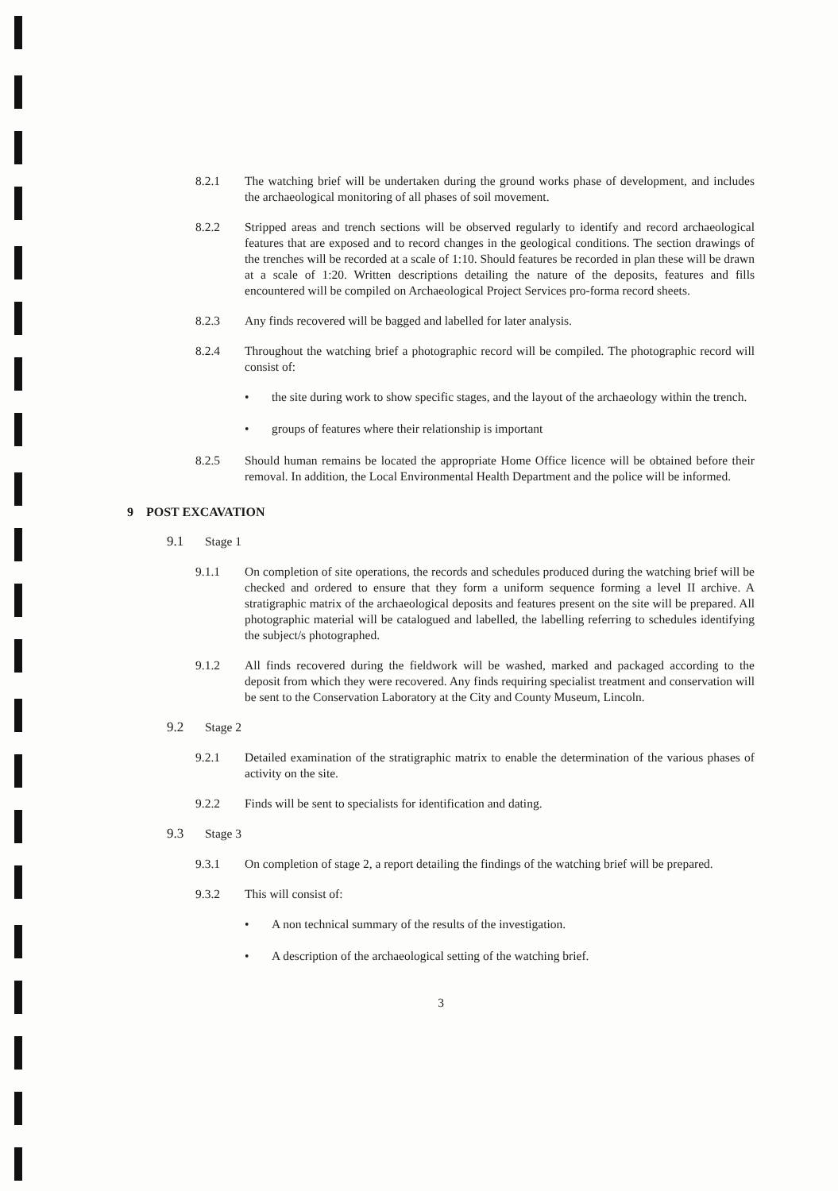8.2.1 The watching brief will be undertaken during the ground works phase of development, and includes the archaeological monitoring of all phases of soil movement.
8.2.2 Stripped areas and trench sections will be observed regularly to identify and record archaeological features that are exposed and to record changes in the geological conditions. The section drawings of the trenches will be recorded at a scale of 1:10. Should features be recorded in plan these will be drawn at a scale of 1:20. Written descriptions detailing the nature of the deposits, features and fills encountered will be compiled on Archaeological Project Services pro-forma record sheets.
8.2.3 Any finds recovered will be bagged and labelled for later analysis.
8.2.4 Throughout the watching brief a photographic record will be compiled. The photographic record will consist of:
• the site during work to show specific stages, and the layout of the archaeology within the trench.
• groups of features where their relationship is important
8.2.5 Should human remains be located the appropriate Home Office licence will be obtained before their removal. In addition, the Local Environmental Health Department and the police will be informed.
9 POST EXCAVATION
9.1 Stage 1
9.1.1 On completion of site operations, the records and schedules produced during the watching brief will be checked and ordered to ensure that they form a uniform sequence forming a level II archive. A stratigraphic matrix of the archaeological deposits and features present on the site will be prepared. All photographic material will be catalogued and labelled, the labelling referring to schedules identifying the subject/s photographed.
9.1.2 All finds recovered during the fieldwork will be washed, marked and packaged according to the deposit from which they were recovered. Any finds requiring specialist treatment and conservation will be sent to the Conservation Laboratory at the City and County Museum, Lincoln.
9.2 Stage 2
9.2.1 Detailed examination of the stratigraphic matrix to enable the determination of the various phases of activity on the site.
9.2.2 Finds will be sent to specialists for identification and dating.
9.3 Stage 3
9.3.1 On completion of stage 2, a report detailing the findings of the watching brief will be prepared.
9.3.2 This will consist of:
• A non technical summary of the results of the investigation.
• A description of the archaeological setting of the watching brief.
3